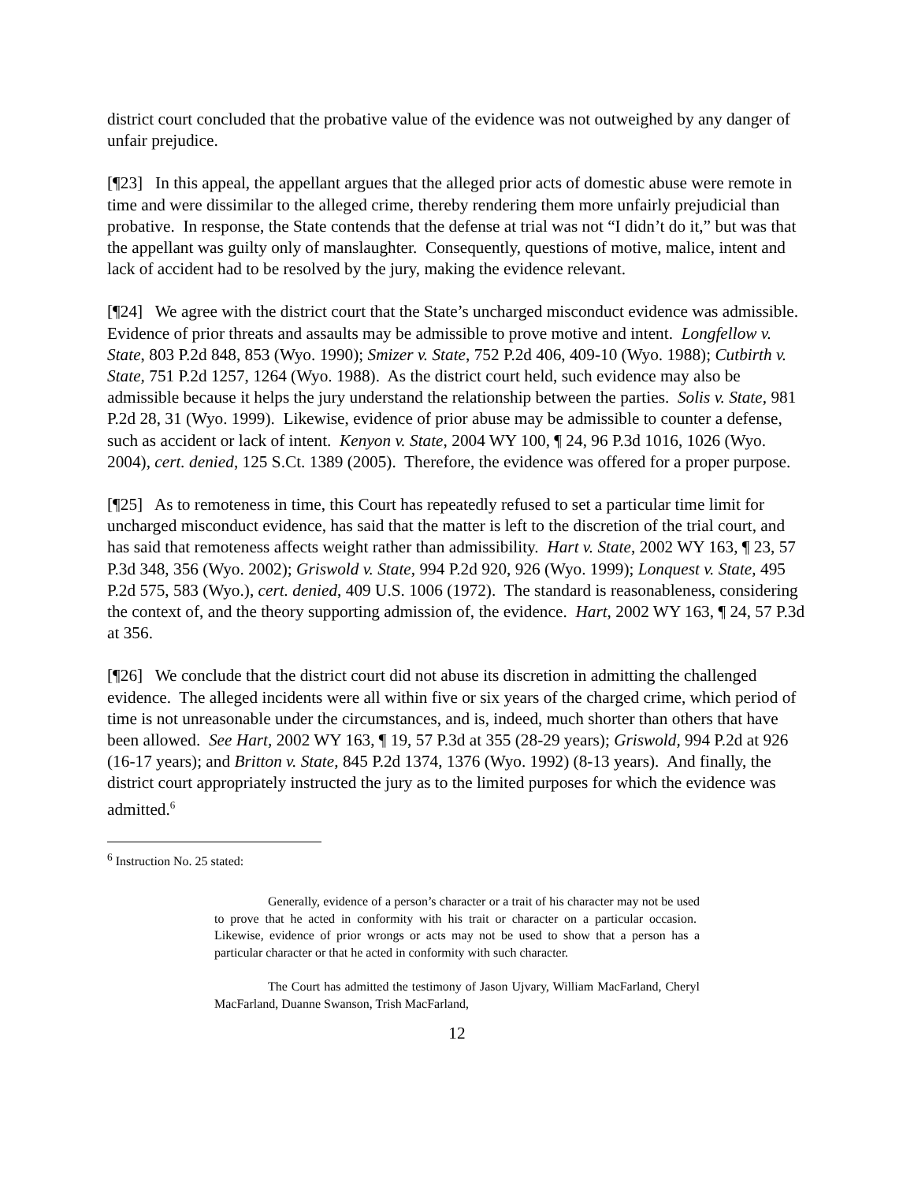district court concluded that the probative value of the evidence was not outweighed by any danger of unfair prejudice.
[¶23] In this appeal, the appellant argues that the alleged prior acts of domestic abuse were remote in time and were dissimilar to the alleged crime, thereby rendering them more unfairly prejudicial than probative. In response, the State contends that the defense at trial was not “I didn’t do it,” but was that the appellant was guilty only of manslaughter. Consequently, questions of motive, malice, intent and lack of accident had to be resolved by the jury, making the evidence relevant.
[¶24] We agree with the district court that the State’s uncharged misconduct evidence was admissible. Evidence of prior threats and assaults may be admissible to prove motive and intent. Longfellow v. State, 803 P.2d 848, 853 (Wyo. 1990); Smizer v. State, 752 P.2d 406, 409-10 (Wyo. 1988); Cutbirth v. State, 751 P.2d 1257, 1264 (Wyo. 1988). As the district court held, such evidence may also be admissible because it helps the jury understand the relationship between the parties. Solis v. State, 981 P.2d 28, 31 (Wyo. 1999). Likewise, evidence of prior abuse may be admissible to counter a defense, such as accident or lack of intent. Kenyon v. State, 2004 WY 100, ¶ 24, 96 P.3d 1016, 1026 (Wyo. 2004), cert. denied, 125 S.Ct. 1389 (2005). Therefore, the evidence was offered for a proper purpose.
[¶25] As to remoteness in time, this Court has repeatedly refused to set a particular time limit for uncharged misconduct evidence, has said that the matter is left to the discretion of the trial court, and has said that remoteness affects weight rather than admissibility. Hart v. State, 2002 WY 163, ¶ 23, 57 P.3d 348, 356 (Wyo. 2002); Griswold v. State, 994 P.2d 920, 926 (Wyo. 1999); Lonquest v. State, 495 P.2d 575, 583 (Wyo.), cert. denied, 409 U.S. 1006 (1972). The standard is reasonableness, considering the context of, and the theory supporting admission of, the evidence. Hart, 2002 WY 163, ¶ 24, 57 P.3d at 356.
[¶26] We conclude that the district court did not abuse its discretion in admitting the challenged evidence. The alleged incidents were all within five or six years of the charged crime, which period of time is not unreasonable under the circumstances, and is, indeed, much shorter than others that have been allowed. See Hart, 2002 WY 163, ¶ 19, 57 P.3d at 355 (28-29 years); Griswold, 994 P.2d at 926 (16-17 years); and Britton v. State, 845 P.2d 1374, 1376 (Wyo. 1992) (8-13 years). And finally, the district court appropriately instructed the jury as to the limited purposes for which the evidence was admitted.<sup>6</sup>
<sup>6</sup> Instruction No. 25 stated:
Generally, evidence of a person’s character or a trait of his character may not be used to prove that he acted in conformity with his trait or character on a particular occasion. Likewise, evidence of prior wrongs or acts may not be used to show that a person has a particular character or that he acted in conformity with such character.
The Court has admitted the testimony of Jason Ujvary, William MacFarland, Cheryl MacFarland, Duanne Swanson, Trish MacFarland,
12